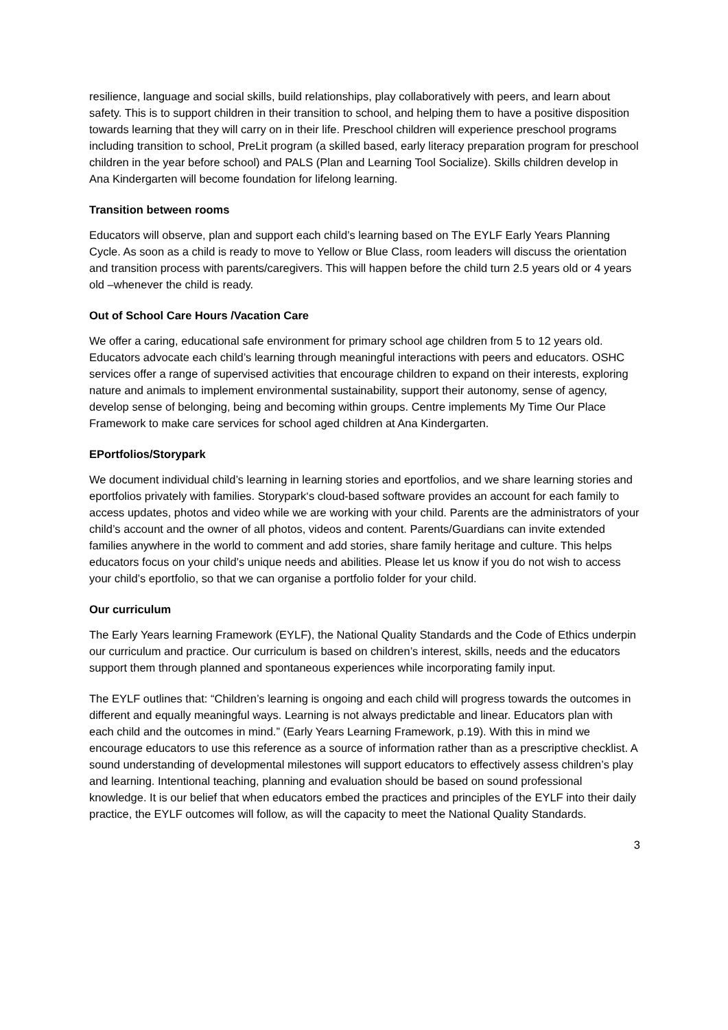resilience, language and social skills, build relationships, play collaboratively with peers, and learn about safety. This is to support children in their transition to school, and helping them to have a positive disposition towards learning that they will carry on in their life. Preschool children will experience preschool programs including transition to school, PreLit program (a skilled based, early literacy preparation program for preschool children in the year before school) and PALS (Plan and Learning Tool Socialize). Skills children develop in Ana Kindergarten will become foundation for lifelong learning.
Transition between rooms
Educators will observe, plan and support each child’s learning based on The EYLF Early Years Planning Cycle. As soon as a child is ready to move to Yellow or Blue Class, room leaders will discuss the orientation and transition process with parents/caregivers. This will happen before the child turn 2.5 years old or 4 years old –whenever the child is ready.
Out of School Care Hours /Vacation Care
We offer a caring, educational safe environment for primary school age children from 5 to 12 years old. Educators advocate each child’s learning through meaningful interactions with peers and educators. OSHC services offer a range of supervised activities that encourage children to expand on their interests, exploring nature and animals to implement environmental sustainability, support their autonomy, sense of agency, develop sense of belonging, being and becoming within groups. Centre implements My Time Our Place Framework to make care services for school aged children at Ana Kindergarten.
EPortfolios/Storypark
We document individual child’s learning in learning stories and eportfolios, and we share learning stories and eportfolios privately with families. Storypark‘s cloud-based software provides an account for each family to access updates, photos and video while we are working with your child. Parents are the administrators of your child’s account and the owner of all photos, videos and content. Parents/Guardians can invite extended families anywhere in the world to comment and add stories, share family heritage and culture. This helps educators focus on your child’s unique needs and abilities. Please let us know if you do not wish to access your child’s eportfolio, so that we can organise a portfolio folder for your child.
Our curriculum
The Early Years learning Framework (EYLF), the National Quality Standards and the Code of Ethics underpin our curriculum and practice. Our curriculum is based on children’s interest, skills, needs and the educators support them through planned and spontaneous experiences while incorporating family input.
The EYLF outlines that: “Children’s learning is ongoing and each child will progress towards the outcomes in different and equally meaningful ways. Learning is not always predictable and linear. Educators plan with each child and the outcomes in mind.” (Early Years Learning Framework, p.19). With this in mind we encourage educators to use this reference as a source of information rather than as a prescriptive checklist. A sound understanding of developmental milestones will support educators to effectively assess children’s play and learning. Intentional teaching, planning and evaluation should be based on sound professional knowledge. It is our belief that when educators embed the practices and principles of the EYLF into their daily practice, the EYLF outcomes will follow, as will the capacity to meet the National Quality Standards.
3